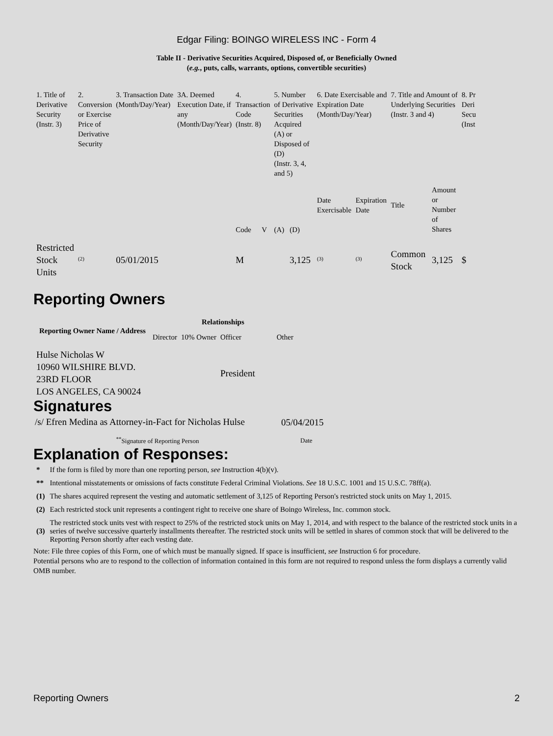Edgar Filing: BOINGO WIRELESS INC - Form 4
Table II - Derivative Securities Acquired, Disposed of, or Beneficially Owned
(e.g., puts, calls, warrants, options, convertible securities)
| 1. Title of Derivative Security (Instr. 3) | 2. Conversion or Exercise Price of Derivative Security | 3. Transaction Date (Month/Day/Year) | 3A. Deemed Execution Date, if any (Month/Day/Year) | 4. Transaction Code (Instr. 8) | | 5. Number of Derivative Securities Acquired (A) or Disposed of (D) (Instr. 3, 4, and 5) | | 6. Date Exercisable and Expiration Date (Month/Day/Year) | | 7. Title and Amount of Underlying Securities (Instr. 3 and 4) | | 8. Pr Deri Secu (Inst |
| --- | --- | --- | --- | --- | --- | --- | --- | --- | --- | --- | --- | --- |
| | | | | Code | V | (A) | (D) | Date Exercisable | Expiration Date | Title | Amount or Number of Shares | |
| Restricted Stock Units | <sup>(2)</sup> | 05/01/2015 | | M | | | 3,125 | <sup>(3)</sup> | <sup>(3)</sup> | Common Stock | 3,125 | $ |
Reporting Owners
| Reporting Owner Name / Address | Relationships | | | |
| --- | --- | --- | --- | --- |
| | Director | 10% Owner | Officer | Other |
| Hulse Nicholas W 10960 WILSHIRE BLVD. 23RD FLOOR LOS ANGELES, CA 90024 | | | President | |
Signatures
| /s/ Efren Medina as Attorney-in-Fact for Nicholas Hulse | 05/04/2015 |
| <sup>**</sup> Signature of Reporting Person | Date |
Explanation of Responses:
| * | If the form is filed by more than one reporting person, see Instruction 4(b)(v). |
| ** | Intentional misstatements or omissions of facts constitute Federal Criminal Violations. See 18 U.S.C. 1001 and 15 U.S.C. 78ff(a). |
| (1) | The shares acquired represent the vesting and automatic settlement of 3,125 of Reporting Person's restricted stock units on May 1, 2015. |
| (2) | Each restricted stock unit represents a contingent right to receive one share of Boingo Wireless, Inc. common stock. |
| (3) | The restricted stock units vest with respect to 25% of the restricted stock units on May 1, 2014, and with respect to the balance of the restricted stock units in a series of twelve successive quarterly installments thereafter. The restricted stock units will be settled in shares of common stock that will be delivered to the Reporting Person shortly after each vesting date. |
Note: File three copies of this Form, one of which must be manually signed. If space is insufficient, see Instruction 6 for procedure.
Potential persons who are to respond to the collection of information contained in this form are not required to respond unless the form displays a currently valid OMB number.
Reporting Owners 2